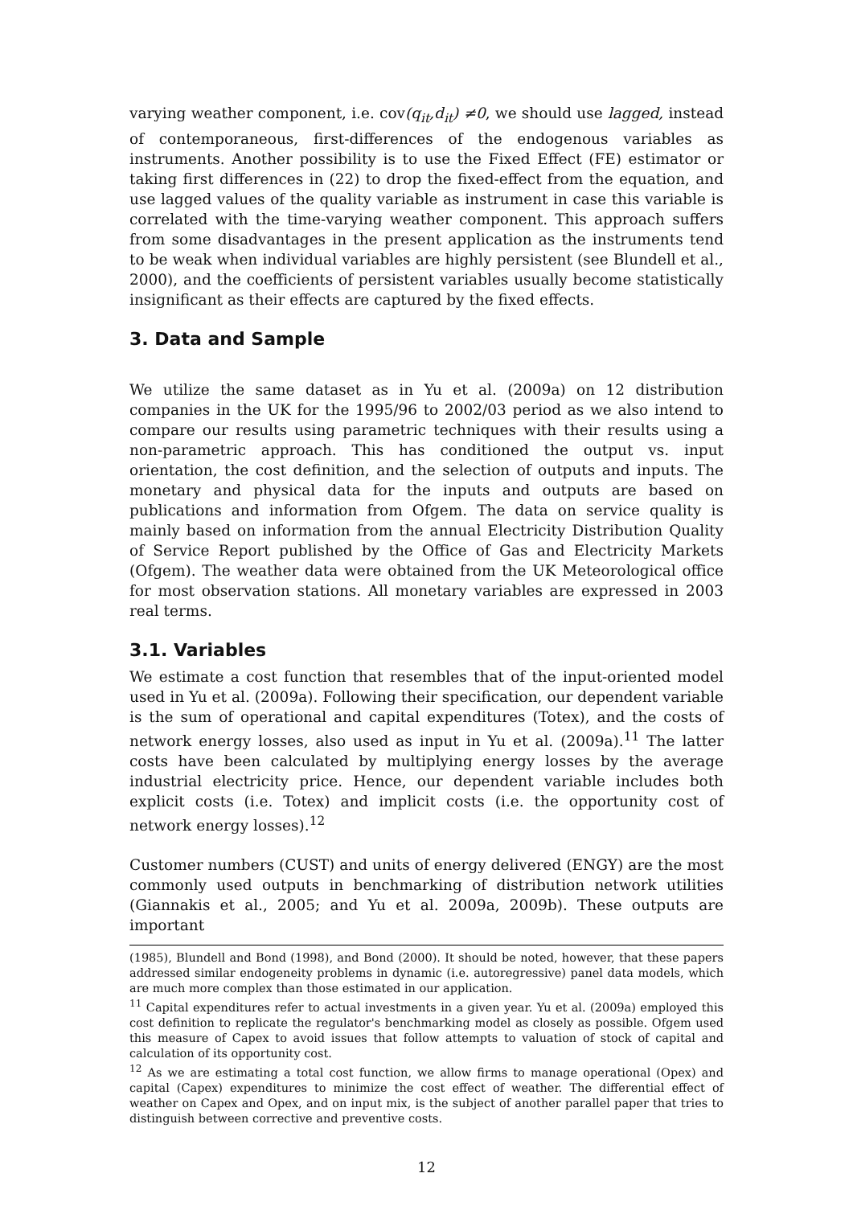varying weather component, i.e. cov(q<sub>it</sub>,d<sub>it</sub>) ≠0, we should use lagged, instead of contemporaneous, first-differences of the endogenous variables as instruments. Another possibility is to use the Fixed Effect (FE) estimator or taking first differences in (22) to drop the fixed-effect from the equation, and use lagged values of the quality variable as instrument in case this variable is correlated with the time-varying weather component. This approach suffers from some disadvantages in the present application as the instruments tend to be weak when individual variables are highly persistent (see Blundell et al., 2000), and the coefficients of persistent variables usually become statistically insignificant as their effects are captured by the fixed effects.
3. Data and Sample
We utilize the same dataset as in Yu et al. (2009a) on 12 distribution companies in the UK for the 1995/96 to 2002/03 period as we also intend to compare our results using parametric techniques with their results using a non-parametric approach. This has conditioned the output vs. input orientation, the cost definition, and the selection of outputs and inputs. The monetary and physical data for the inputs and outputs are based on publications and information from Ofgem. The data on service quality is mainly based on information from the annual Electricity Distribution Quality of Service Report published by the Office of Gas and Electricity Markets (Ofgem). The weather data were obtained from the UK Meteorological office for most observation stations. All monetary variables are expressed in 2003 real terms.
3.1. Variables
We estimate a cost function that resembles that of the input-oriented model used in Yu et al. (2009a). Following their specification, our dependent variable is the sum of operational and capital expenditures (Totex), and the costs of network energy losses, also used as input in Yu et al. (2009a).<sup>11</sup> The latter costs have been calculated by multiplying energy losses by the average industrial electricity price. Hence, our dependent variable includes both explicit costs (i.e. Totex) and implicit costs (i.e. the opportunity cost of network energy losses).<sup>12</sup>
Customer numbers (CUST) and units of energy delivered (ENGY) are the most commonly used outputs in benchmarking of distribution network utilities (Giannakis et al., 2005; and Yu et al. 2009a, 2009b). These outputs are important
(1985), Blundell and Bond (1998), and Bond (2000). It should be noted, however, that these papers addressed similar endogeneity problems in dynamic (i.e. autoregressive) panel data models, which are much more complex than those estimated in our application.
<sup>11</sup> Capital expenditures refer to actual investments in a given year. Yu et al. (2009a) employed this cost definition to replicate the regulator's benchmarking model as closely as possible. Ofgem used this measure of Capex to avoid issues that follow attempts to valuation of stock of capital and calculation of its opportunity cost.
<sup>12</sup> As we are estimating a total cost function, we allow firms to manage operational (Opex) and capital (Capex) expenditures to minimize the cost effect of weather. The differential effect of weather on Capex and Opex, and on input mix, is the subject of another parallel paper that tries to distinguish between corrective and preventive costs.
12